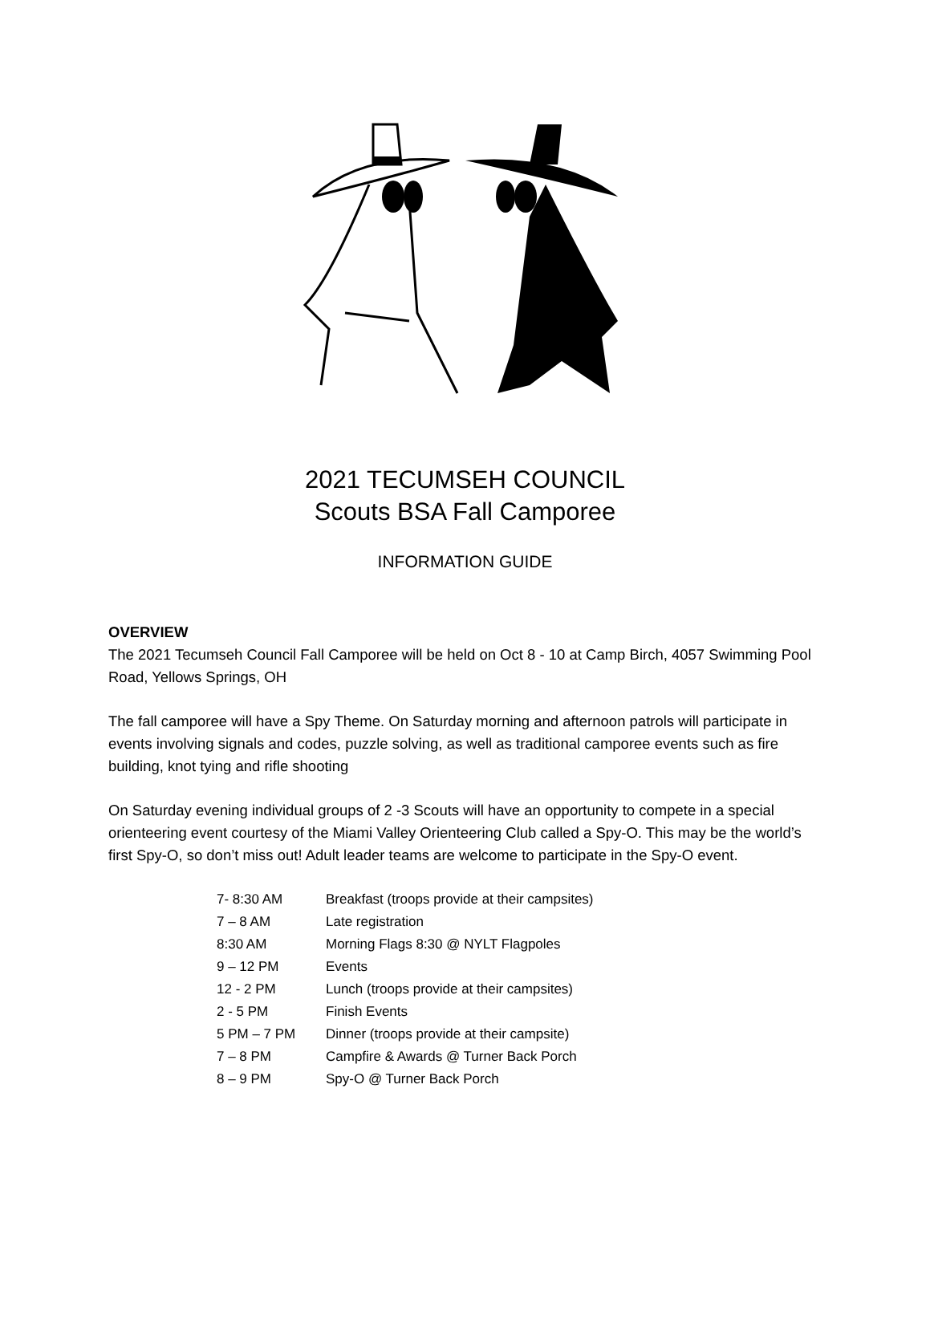2021 TECUMSEH COUNCIL
Scouts BSA Fall Camporee
INFORMATION GUIDE
OVERVIEW
The 2021 Tecumseh Council Fall Camporee will be held on Oct 8 - 10 at Camp Birch, 4057 Swimming Pool Road, Yellows Springs, OH
The fall camporee will have a Spy Theme. On Saturday morning and afternoon patrols will participate in events involving signals and codes, puzzle solving, as well as traditional camporee events such as fire building, knot tying and rifle shooting
On Saturday evening individual groups of 2 -3 Scouts will have an opportunity to compete in a special orienteering event courtesy of the Miami Valley Orienteering Club called a Spy-O. This may be the world’s first Spy-O, so don’t miss out! Adult leader teams are welcome to participate in the Spy-O event.
| 7- 8:30 AM | Breakfast (troops provide at their campsites) |
| 7 – 8 AM | Late registration |
| 8:30 AM | Morning Flags 8:30 @ NYLT Flagpoles |
| 9 – 12 PM | Events |
| 12 - 2 PM | Lunch (troops provide at their campsites) |
| 2 - 5 PM | Finish Events |
| 5 PM – 7 PM | Dinner (troops provide at their campsite) |
| 7 – 8 PM | Campfire & Awards @ Turner Back Porch |
| 8 – 9 PM | Spy-O @ Turner Back Porch |